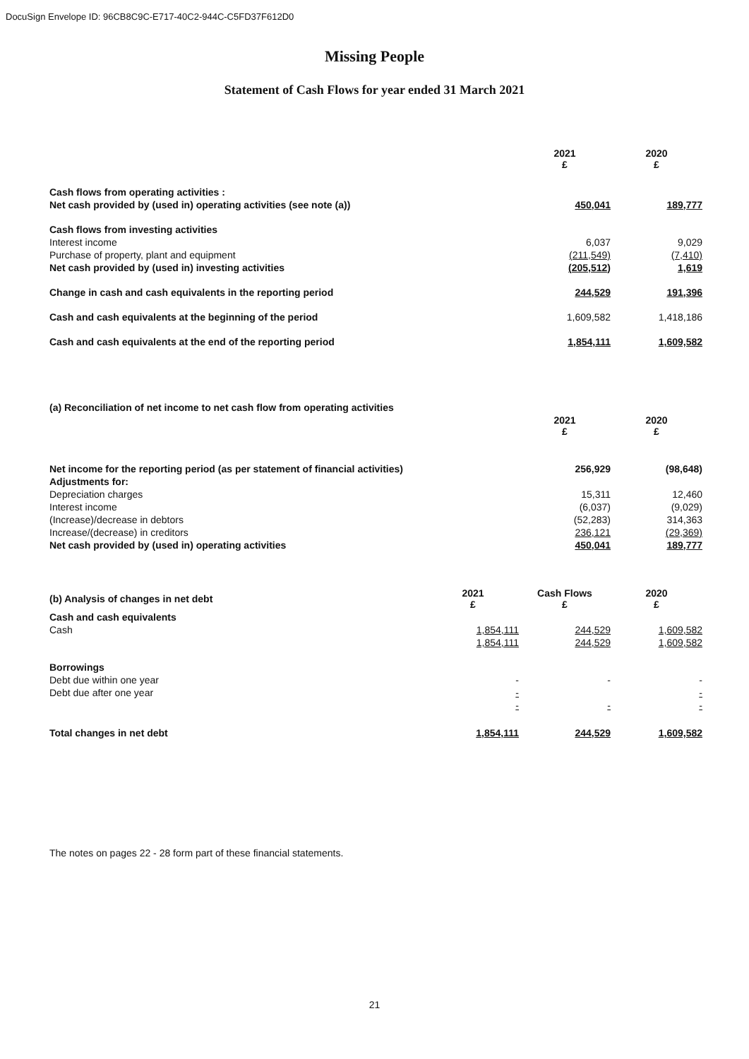DocuSign Envelope ID: 96CB8C9C-E717-40C2-944C-C5FD37F612D0
Missing People
Statement of Cash Flows for year ended 31 March 2021
| | 2021 £ | 2020 £ |
| --- | --- | --- |
| Cash flows from operating activities : | | |
| Net cash provided by (used in) operating activities (see note (a)) | 450,041 | 189,777 |
| Cash flows from investing activities | | |
| Interest income | 6,037 | 9,029 |
| Purchase of property, plant and equipment | (211,549) | (7,410) |
| Net cash provided by (used in) investing activities | (205,512) | 1,619 |
| Change in cash and cash equivalents in the reporting period | 244,529 | 191,396 |
| Cash and cash equivalents at the beginning of the period | 1,609,582 | 1,418,186 |
| Cash and cash equivalents at the end of the reporting period | 1,854,111 | 1,609,582 |
| (a) Reconciliation of net income to net cash flow from operating activities | | |
| | 2021 £ | 2020 £ |
| Net income for the reporting period (as per statement of financial activities) | 256,929 | (98,648) |
| Adjustments for: | | |
| Depreciation charges | 15,311 | 12,460 |
| Interest income | (6,037) | (9,029) |
| (Increase)/decrease in debtors | (52,283) | 314,363 |
| Increase/(decrease) in creditors | 236,121 | (29,369) |
| Net cash provided by (used in) operating activities | 450,041 | 189,777 |
| (b) Analysis of changes in net debt | 2021 £ | Cash Flows £ | 2020 £ |
| --- | --- | --- | --- |
| Cash and cash equivalents | | | |
| Cash | 1,854,111 | 244,529 | 1,609,582 |
| | 1,854,111 | 244,529 | 1,609,582 |
| Borrowings | | | |
| Debt due within one year | - | - | - |
| Debt due after one year | - | | - |
| | - | - | - |
| Total changes in net debt | 1,854,111 | 244,529 | 1,609,582 |
The notes on pages 22 - 28 form part of these financial statements.
21